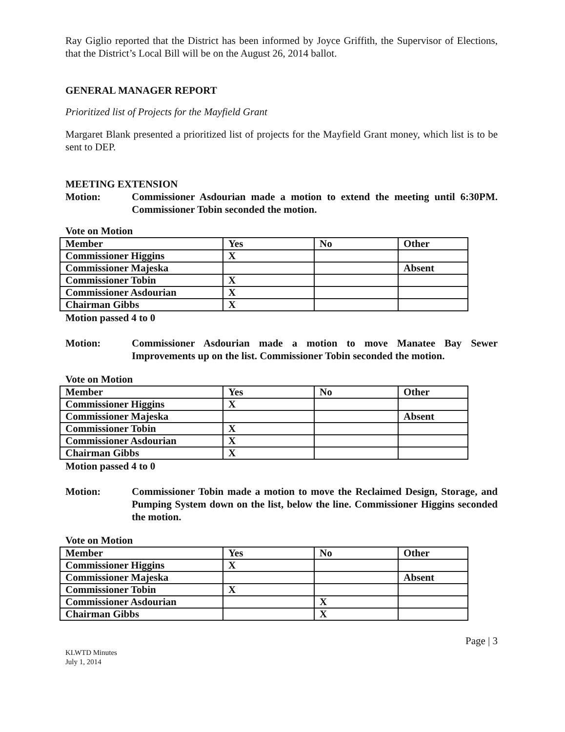Ray Giglio reported that the District has been informed by Joyce Griffith, the Supervisor of Elections, that the District’s Local Bill will be on the August 26, 2014 ballot.
GENERAL MANAGER REPORT
Prioritized list of Projects for the Mayfield Grant
Margaret Blank presented a prioritized list of projects for the Mayfield Grant money, which list is to be sent to DEP.
MEETING EXTENSION
Motion: Commissioner Asdourian made a motion to extend the meeting until 6:30PM. Commissioner Tobin seconded the motion.
Vote on Motion
| Member | Yes | No | Other |
| Commissioner Higgins | X | | |
| Commissioner Majeska | | | Absent |
| Commissioner Tobin | X | | |
| Commissioner Asdourian | X | | |
| Chairman Gibbs | X | | |
Motion passed 4 to 0
Motion: Commissioner Asdourian made a motion to move Manatee Bay Sewer Improvements up on the list. Commissioner Tobin seconded the motion.
Vote on Motion
| Member | Yes | No | Other |
| Commissioner Higgins | X | | |
| Commissioner Majeska | | | Absent |
| Commissioner Tobin | X | | |
| Commissioner Asdourian | X | | |
| Chairman Gibbs | X | | |
Motion passed 4 to 0
Motion: Commissioner Tobin made a motion to move the Reclaimed Design, Storage, and Pumping System down on the list, below the line. Commissioner Higgins seconded the motion.
Vote on Motion
| Member | Yes | No | Other |
| Commissioner Higgins | X | | |
| Commissioner Majeska | | | Absent |
| Commissioner Tobin | X | | |
| Commissioner Asdourian | | X | |
| Chairman Gibbs | | X | |
KLWTD Minutes
July 1, 2014
Page | 3